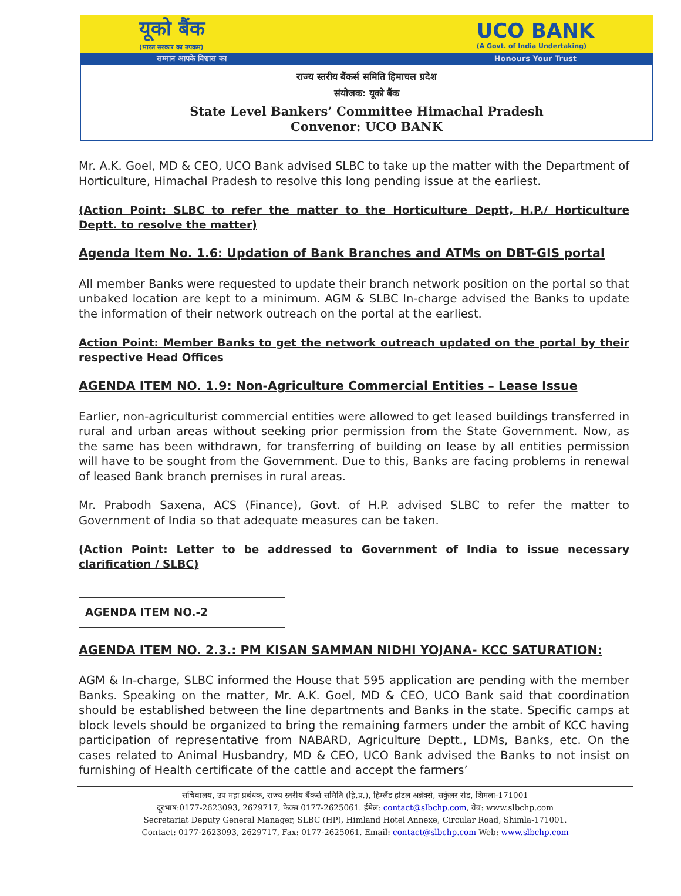यूको बैंक
(भारत सरकार का उपक्रम) UCO BANK
(A Govt. of India Undertaking)
सम्मान आपके विश्वास का Honours Your Trust
राज्य स्तरीय बैंकर्स समिति हिमाचल प्रदेश
संयोजक: यूको बैंक
State Level Bankers’ Committee Himachal Pradesh
Convenor: UCO BANK
Mr. A.K. Goel, MD & CEO, UCO Bank advised SLBC to take up the matter with the Department of Horticulture, Himachal Pradesh to resolve this long pending issue at the earliest.
(Action Point: SLBC to refer the matter to the Horticulture Deptt, H.P./ Horticulture Deptt. to resolve the matter)
Agenda Item No. 1.6: Updation of Bank Branches and ATMs on DBT-GIS portal
All member Banks were requested to update their branch network position on the portal so that unbaked location are kept to a minimum. AGM & SLBC In-charge advised the Banks to update the information of their network outreach on the portal at the earliest.
Action Point: Member Banks to get the network outreach updated on the portal by their respective Head Offices
AGENDA ITEM NO. 1.9: Non-Agriculture Commercial Entities – Lease Issue
Earlier, non-agriculturist commercial entities were allowed to get leased buildings transferred in rural and urban areas without seeking prior permission from the State Government. Now, as the same has been withdrawn, for transferring of building on lease by all entities permission will have to be sought from the Government. Due to this, Banks are facing problems in renewal of leased Bank branch premises in rural areas.
Mr. Prabodh Saxena, ACS (Finance), Govt. of H.P. advised SLBC to refer the matter to Government of India so that adequate measures can be taken.
(Action Point: Letter to be addressed to Government of India to issue necessary clarification / SLBC)
AGENDA ITEM NO.-2
AGENDA ITEM NO. 2.3.: PM KISAN SAMMAN NIDHI YOJANA- KCC SATURATION:
AGM & In-charge, SLBC informed the House that 595 application are pending with the member Banks. Speaking on the matter, Mr. A.K. Goel, MD & CEO, UCO Bank said that coordination should be established between the line departments and Banks in the state. Specific camps at block levels should be organized to bring the remaining farmers under the ambit of KCC having participation of representative from NABARD, Agriculture Deptt., LDMs, Banks, etc. On the cases related to Animal Husbandry, MD & CEO, UCO Bank advised the Banks to not insist on furnishing of Health certificate of the cattle and accept the farmers’
सचिवालय, उप महा प्रबंधक, राज्य स्तरीय बैंकर्स समिति (हि.प्र.), हिम्लैंड होटल अन्नेक्से, सर्कुलर रोड, शिमला-171001
दूरभाष:0177-2623093, 2629717, फेक्स 0177-2625061. ईमेल: contact@slbchp.com, वेब: www.slbchp.com
Secretariat Deputy General Manager, SLBC (HP), Himland Hotel Annexe, Circular Road, Shimla-171001.
Contact: 0177-2623093, 2629717, Fax: 0177-2625061. Email: contact@slbchp.com Web: www.slbchp.com